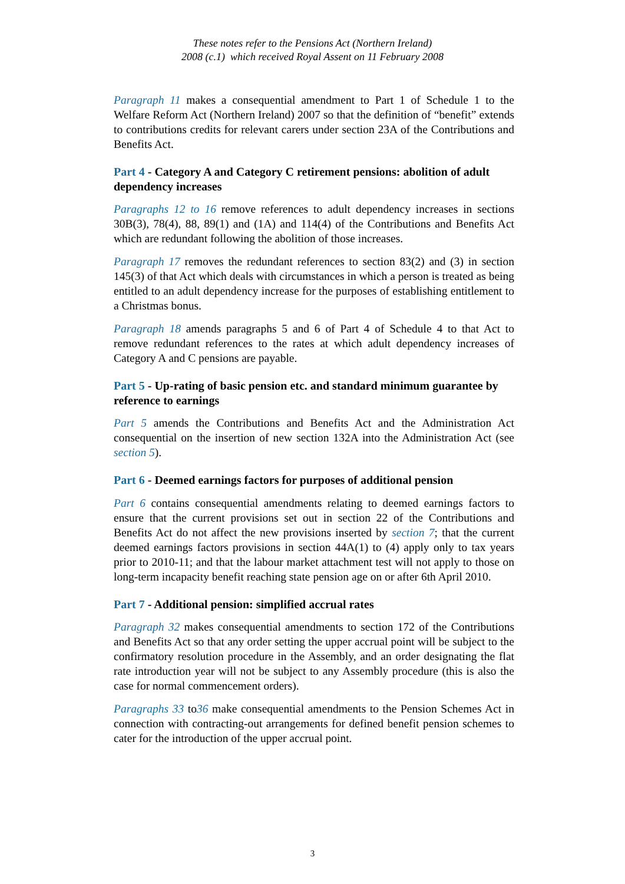These notes refer to the Pensions Act (Northern Ireland)
2008 (c.1) which received Royal Assent on 11 February 2008
Paragraph 11 makes a consequential amendment to Part 1 of Schedule 1 to the Welfare Reform Act (Northern Ireland) 2007 so that the definition of “benefit” extends to contributions credits for relevant carers under section 23A of the Contributions and Benefits Act.
Part 4 - Category A and Category C retirement pensions: abolition of adult dependency increases
Paragraphs 12 to 16 remove references to adult dependency increases in sections 30B(3), 78(4), 88, 89(1) and (1A) and 114(4) of the Contributions and Benefits Act which are redundant following the abolition of those increases.
Paragraph 17 removes the redundant references to section 83(2) and (3) in section 145(3) of that Act which deals with circumstances in which a person is treated as being entitled to an adult dependency increase for the purposes of establishing entitlement to a Christmas bonus.
Paragraph 18 amends paragraphs 5 and 6 of Part 4 of Schedule 4 to that Act to remove redundant references to the rates at which adult dependency increases of Category A and C pensions are payable.
Part 5 - Up-rating of basic pension etc. and standard minimum guarantee by reference to earnings
Part 5 amends the Contributions and Benefits Act and the Administration Act consequential on the insertion of new section 132A into the Administration Act (see section 5).
Part 6 - Deemed earnings factors for purposes of additional pension
Part 6 contains consequential amendments relating to deemed earnings factors to ensure that the current provisions set out in section 22 of the Contributions and Benefits Act do not affect the new provisions inserted by section 7; that the current deemed earnings factors provisions in section 44A(1) to (4) apply only to tax years prior to 2010-11; and that the labour market attachment test will not apply to those on long-term incapacity benefit reaching state pension age on or after 6th April 2010.
Part 7 - Additional pension: simplified accrual rates
Paragraph 32 makes consequential amendments to section 172 of the Contributions and Benefits Act so that any order setting the upper accrual point will be subject to the confirmatory resolution procedure in the Assembly, and an order designating the flat rate introduction year will not be subject to any Assembly procedure (this is also the case for normal commencement orders).
Paragraphs 33 to36 make consequential amendments to the Pension Schemes Act in connection with contracting-out arrangements for defined benefit pension schemes to cater for the introduction of the upper accrual point.
3